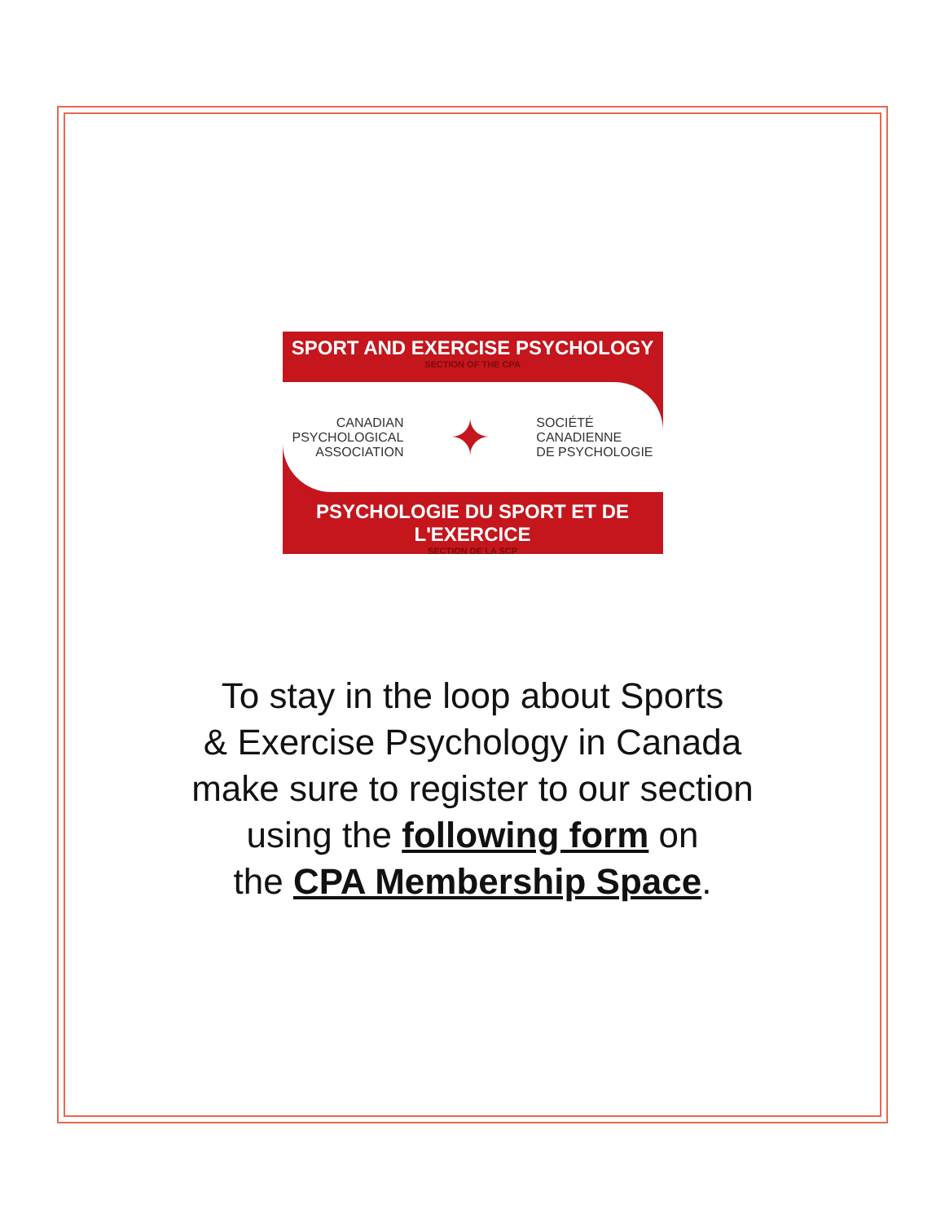SPORT AND EXERCISE PSYCHOLOGY
SECTION OF THE CPA
CANADIAN
PSYCHOLOGICAL
ASSOCIATION
✦
SOCIÉTÉ
CANADIENNE
DE PSYCHOLOGIE
PSYCHOLOGIE DU SPORT ET DE L'EXERCICE
SECTION DE LA SCP
To stay in the loop about Sports
& Exercise Psychology in Canada
make sure to register to our section
using the following form on
the CPA Membership Space.